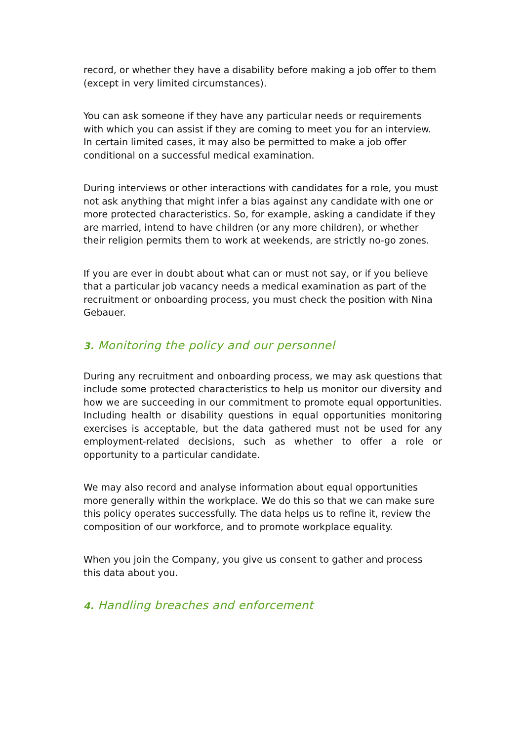record, or whether they have a disability before making a job offer to them (except in very limited circumstances).
You can ask someone if they have any particular needs or requirements with which you can assist if they are coming to meet you for an interview. In certain limited cases, it may also be permitted to make a job offer conditional on a successful medical examination.
During interviews or other interactions with candidates for a role, you must not ask anything that might infer a bias against any candidate with one or more protected characteristics. So, for example, asking a candidate if they are married, intend to have children (or any more children), or whether their religion permits them to work at weekends, are strictly no-go zones.
If you are ever in doubt about what can or must not say, or if you believe that a particular job vacancy needs a medical examination as part of the recruitment or onboarding process, you must check the position with Nina Gebauer.
3. Monitoring the policy and our personnel
During any recruitment and onboarding process, we may ask questions that include some protected characteristics to help us monitor our diversity and how we are succeeding in our commitment to promote equal opportunities. Including health or disability questions in equal opportunities monitoring exercises is acceptable, but the data gathered must not be used for any employment-related decisions, such as whether to offer a role or opportunity to a particular candidate.
We may also record and analyse information about equal opportunities more generally within the workplace. We do this so that we can make sure this policy operates successfully. The data helps us to refine it, review the composition of our workforce, and to promote workplace equality.
When you join the Company, you give us consent to gather and process this data about you.
4. Handling breaches and enforcement